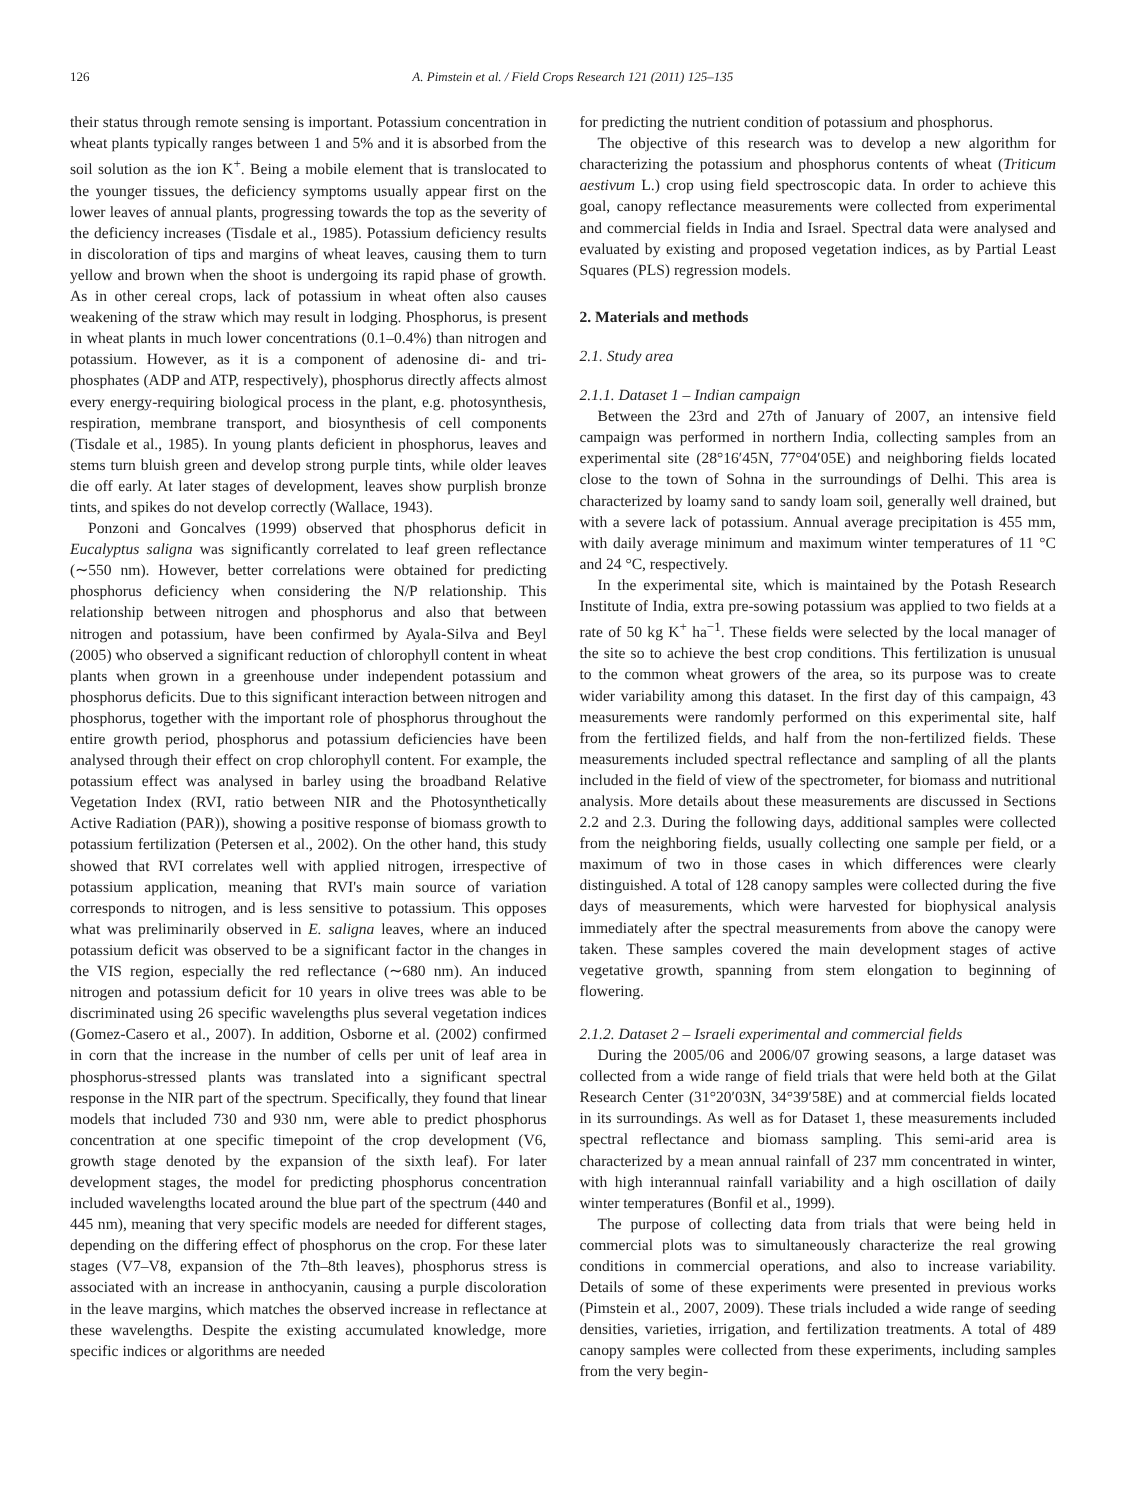126 A. Pimstein et al. / Field Crops Research 121 (2011) 125–135
their status through remote sensing is important. Potassium concentration in wheat plants typically ranges between 1 and 5% and it is absorbed from the soil solution as the ion K<sup>+</sup>. Being a mobile element that is translocated to the younger tissues, the deficiency symptoms usually appear first on the lower leaves of annual plants, progressing towards the top as the severity of the deficiency increases (Tisdale et al., 1985). Potassium deficiency results in discoloration of tips and margins of wheat leaves, causing them to turn yellow and brown when the shoot is undergoing its rapid phase of growth. As in other cereal crops, lack of potassium in wheat often also causes weakening of the straw which may result in lodging. Phosphorus, is present in wheat plants in much lower concentrations (0.1–0.4%) than nitrogen and potassium. However, as it is a component of adenosine di- and tri-phosphates (ADP and ATP, respectively), phosphorus directly affects almost every energy-requiring biological process in the plant, e.g. photosynthesis, respiration, membrane transport, and biosynthesis of cell components (Tisdale et al., 1985). In young plants deficient in phosphorus, leaves and stems turn bluish green and develop strong purple tints, while older leaves die off early. At later stages of development, leaves show purplish bronze tints, and spikes do not develop correctly (Wallace, 1943).
Ponzoni and Goncalves (1999) observed that phosphorus deficit in Eucalyptus saligna was significantly correlated to leaf green reflectance (∼550 nm). However, better correlations were obtained for predicting phosphorus deficiency when considering the N/P relationship. This relationship between nitrogen and phosphorus and also that between nitrogen and potassium, have been confirmed by Ayala-Silva and Beyl (2005) who observed a significant reduction of chlorophyll content in wheat plants when grown in a greenhouse under independent potassium and phosphorus deficits. Due to this significant interaction between nitrogen and phosphorus, together with the important role of phosphorus throughout the entire growth period, phosphorus and potassium deficiencies have been analysed through their effect on crop chlorophyll content. For example, the potassium effect was analysed in barley using the broadband Relative Vegetation Index (RVI, ratio between NIR and the Photosynthetically Active Radiation (PAR)), showing a positive response of biomass growth to potassium fertilization (Petersen et al., 2002). On the other hand, this study showed that RVI correlates well with applied nitrogen, irrespective of potassium application, meaning that RVI's main source of variation corresponds to nitrogen, and is less sensitive to potassium. This opposes what was preliminarily observed in E. saligna leaves, where an induced potassium deficit was observed to be a significant factor in the changes in the VIS region, especially the red reflectance (∼680 nm). An induced nitrogen and potassium deficit for 10 years in olive trees was able to be discriminated using 26 specific wavelengths plus several vegetation indices (Gomez-Casero et al., 2007). In addition, Osborne et al. (2002) confirmed in corn that the increase in the number of cells per unit of leaf area in phosphorus-stressed plants was translated into a significant spectral response in the NIR part of the spectrum. Specifically, they found that linear models that included 730 and 930 nm, were able to predict phosphorus concentration at one specific timepoint of the crop development (V6, growth stage denoted by the expansion of the sixth leaf). For later development stages, the model for predicting phosphorus concentration included wavelengths located around the blue part of the spectrum (440 and 445 nm), meaning that very specific models are needed for different stages, depending on the differing effect of phosphorus on the crop. For these later stages (V7–V8, expansion of the 7th–8th leaves), phosphorus stress is associated with an increase in anthocyanin, causing a purple discoloration in the leave margins, which matches the observed increase in reflectance at these wavelengths. Despite the existing accumulated knowledge, more specific indices or algorithms are needed
for predicting the nutrient condition of potassium and phosphorus.
The objective of this research was to develop a new algorithm for characterizing the potassium and phosphorus contents of wheat (Triticum aestivum L.) crop using field spectroscopic data. In order to achieve this goal, canopy reflectance measurements were collected from experimental and commercial fields in India and Israel. Spectral data were analysed and evaluated by existing and proposed vegetation indices, as by Partial Least Squares (PLS) regression models.
2. Materials and methods
2.1. Study area
2.1.1. Dataset 1 – Indian campaign
Between the 23rd and 27th of January of 2007, an intensive field campaign was performed in northern India, collecting samples from an experimental site (28°16′45N, 77°04′05E) and neighboring fields located close to the town of Sohna in the surroundings of Delhi. This area is characterized by loamy sand to sandy loam soil, generally well drained, but with a severe lack of potassium. Annual average precipitation is 455 mm, with daily average minimum and maximum winter temperatures of 11 °C and 24 °C, respectively.
In the experimental site, which is maintained by the Potash Research Institute of India, extra pre-sowing potassium was applied to two fields at a rate of 50 kg K<sup>+</sup> ha<sup>−1</sup>. These fields were selected by the local manager of the site so to achieve the best crop conditions. This fertilization is unusual to the common wheat growers of the area, so its purpose was to create wider variability among this dataset. In the first day of this campaign, 43 measurements were randomly performed on this experimental site, half from the fertilized fields, and half from the non-fertilized fields. These measurements included spectral reflectance and sampling of all the plants included in the field of view of the spectrometer, for biomass and nutritional analysis. More details about these measurements are discussed in Sections 2.2 and 2.3. During the following days, additional samples were collected from the neighboring fields, usually collecting one sample per field, or a maximum of two in those cases in which differences were clearly distinguished. A total of 128 canopy samples were collected during the five days of measurements, which were harvested for biophysical analysis immediately after the spectral measurements from above the canopy were taken. These samples covered the main development stages of active vegetative growth, spanning from stem elongation to beginning of flowering.
2.1.2. Dataset 2 – Israeli experimental and commercial fields
During the 2005/06 and 2006/07 growing seasons, a large dataset was collected from a wide range of field trials that were held both at the Gilat Research Center (31°20′03N, 34°39′58E) and at commercial fields located in its surroundings. As well as for Dataset 1, these measurements included spectral reflectance and biomass sampling. This semi-arid area is characterized by a mean annual rainfall of 237 mm concentrated in winter, with high interannual rainfall variability and a high oscillation of daily winter temperatures (Bonfil et al., 1999).
The purpose of collecting data from trials that were being held in commercial plots was to simultaneously characterize the real growing conditions in commercial operations, and also to increase variability. Details of some of these experiments were presented in previous works (Pimstein et al., 2007, 2009). These trials included a wide range of seeding densities, varieties, irrigation, and fertilization treatments. A total of 489 canopy samples were collected from these experiments, including samples from the very begin-